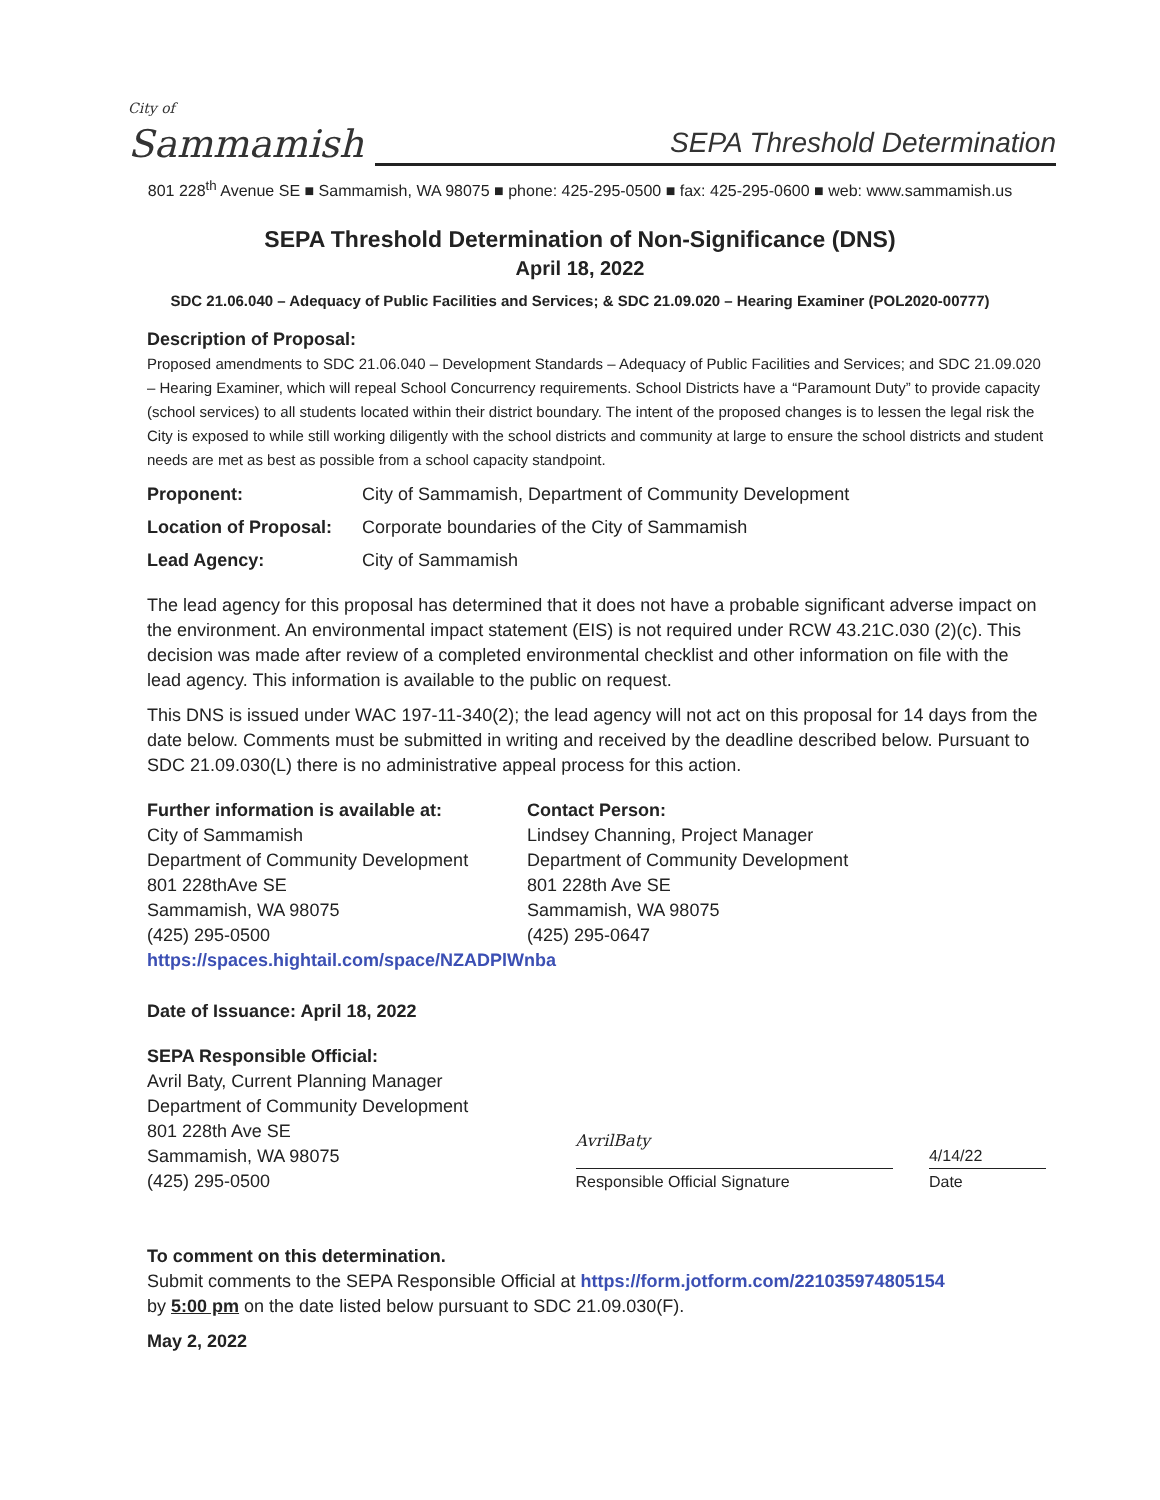City of
Sammamish
SEPA Threshold Determination
801 228<sup>th</sup> Avenue SE ■ Sammamish, WA 98075 ■ phone: 425-295-0500 ■ fax: 425-295-0600 ■ web: www.sammamish.us
SEPA Threshold Determination of Non-Significance (DNS)
April 18, 2022
SDC 21.06.040 – Adequacy of Public Facilities and Services; & SDC 21.09.020 – Hearing Examiner (POL2020-00777)
Description of Proposal:
Proposed amendments to SDC 21.06.040 – Development Standards – Adequacy of Public Facilities and Services; and SDC 21.09.020 – Hearing Examiner, which will repeal School Concurrency requirements. School Districts have a “Paramount Duty” to provide capacity (school services) to all students located within their district boundary. The intent of the proposed changes is to lessen the legal risk the City is exposed to while still working diligently with the school districts and community at large to ensure the school districts and student needs are met as best as possible from a school capacity standpoint.
| Proponent: | City of Sammamish, Department of Community Development |
| Location of Proposal: | Corporate boundaries of the City of Sammamish |
| Lead Agency: | City of Sammamish |
The lead agency for this proposal has determined that it does not have a probable significant adverse impact on the environment. An environmental impact statement (EIS) is not required under RCW 43.21C.030 (2)(c). This decision was made after review of a completed environmental checklist and other information on file with the lead agency. This information is available to the public on request.
This DNS is issued under WAC 197-11-340(2); the lead agency will not act on this proposal for 14 days from the date below. Comments must be submitted in writing and received by the deadline described below. Pursuant to SDC 21.09.030(L) there is no administrative appeal process for this action.
Further information is available at:
City of Sammamish
Department of Community Development
801 228thAve SE
Sammamish, WA 98075
(425) 295-0500
Contact Person:
Lindsey Channing, Project Manager
Department of Community Development
801 228th Ave SE
Sammamish, WA 98075
(425) 295-0647
https://spaces.hightail.com/space/NZADPlWnba
Date of Issuance: April 18, 2022
SEPA Responsible Official:
Avril Baty, Current Planning Manager
Department of Community Development
801 228th Ave SE
Sammamish, WA 98075
(425) 295-0500
AvrilBaty
Responsible Official Signature
4/14/22
Date
To comment on this determination.
Submit comments to the SEPA Responsible Official at https://form.jotform.com/221035974805154
by 5:00 pm on the date listed below pursuant to SDC 21.09.030(F).
May 2, 2022